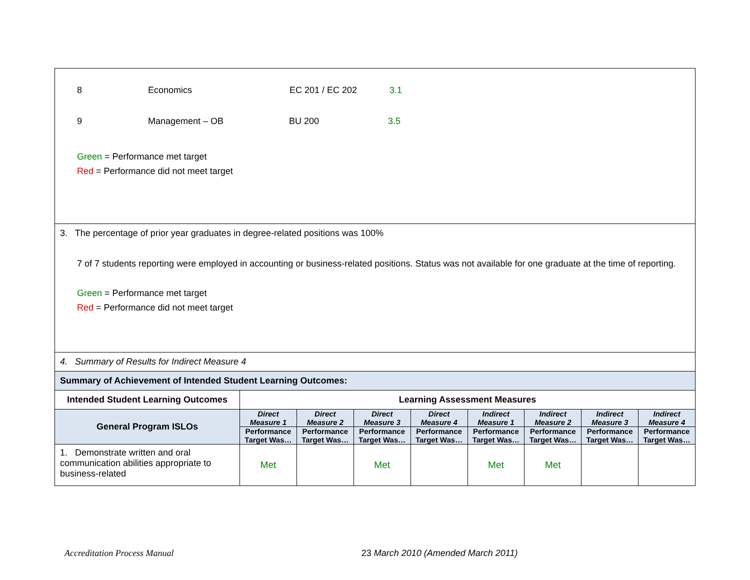| 8 Economics EC 201 / EC 202 3.1 9 Management – OB BU 200 3.5 Green = Performance met target Red = Performance did not meet target | | | | | | | | |
| 3. The percentage of prior year graduates in degree-related positions was 100% 7 of 7 students reporting were employed in accounting or business-related positions. Status was not available for one graduate at the time of reporting. Green = Performance met target Red = Performance did not meet target | | | | | | | | |
| 4. Summary of Results for Indirect Measure 4 | | | | | | | | |
| Summary of Achievement of Intended Student Learning Outcomes: | | | | | | | | |
| Intended Student Learning Outcomes | Learning Assessment Measures | | | | | | | |
| General Program ISLOs | Direct Measure 1 | Direct Measure 2 | Direct Measure 3 | Direct Measure 4 | Indirect Measure 1 | Indirect Measure 2 | Indirect Measure 3 | Indirect Measure 4 |
| | Performance Target Was… | Performance Target Was… | Performance Target Was… | Performance Target Was… | Performance Target Was… | Performance Target Was… | Performance Target Was… | Performance Target Was… |
| 1. Demonstrate written and oral communication abilities appropriate to business-related | Met | | Met | | Met | Met | | |
Accreditation Process Manual 23 March 2010 (Amended March 2011)